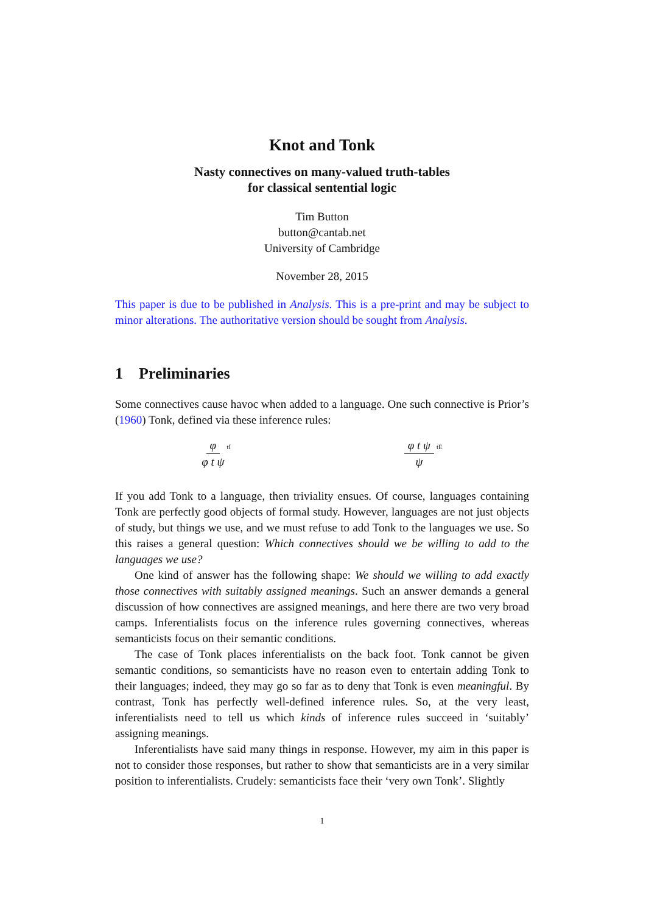Knot and Tonk
Nasty connectives on many-valued truth-tables
for classical sentential logic
Tim Button
button@cantab.net
University of Cambridge
November 28, 2015
This paper is due to be published in Analysis. This is a pre-print and may be subject to minor alterations. The authoritative version should be sought from Analysis.
1 Preliminaries
Some connectives cause havoc when added to a language. One such connective is Prior’s (1960) Tonk, defined via these inference rules:
φ φ t ψ tI
φ t ψ ψ tE
If you add Tonk to a language, then triviality ensues. Of course, languages containing Tonk are perfectly good objects of formal study. However, languages are not just objects of study, but things we use, and we must refuse to add Tonk to the languages we use. So this raises a general question: Which connectives should we be willing to add to the languages we use?
One kind of answer has the following shape: We should we willing to add exactly those connectives with suitably assigned meanings. Such an answer demands a general discussion of how connectives are assigned meanings, and here there are two very broad camps. Inferentialists focus on the inference rules governing connectives, whereas semanticists focus on their semantic conditions.
The case of Tonk places inferentialists on the back foot. Tonk cannot be given semantic conditions, so semanticists have no reason even to entertain adding Tonk to their languages; indeed, they may go so far as to deny that Tonk is even meaningful. By contrast, Tonk has perfectly well-defined inference rules. So, at the very least, inferentialists need to tell us which kinds of inference rules succeed in ‘suitably’ assigning meanings.
Inferentialists have said many things in response. However, my aim in this paper is not to consider those responses, but rather to show that semanticists are in a very similar position to inferentialists. Crudely: semanticists face their ‘very own Tonk’. Slightly
1